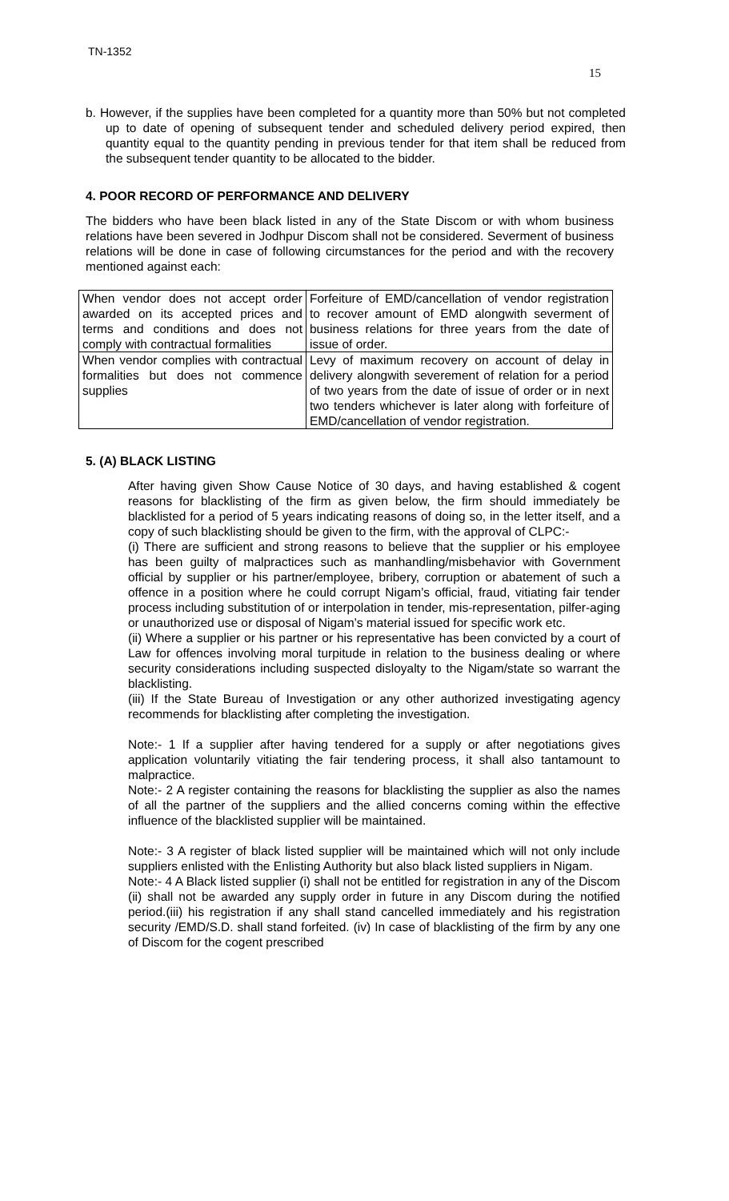TN-1352
15
b. However, if the supplies have been completed for a quantity more than 50% but not completed up to date of opening of subsequent tender and scheduled delivery period expired, then quantity equal to the quantity pending in previous tender for that item shall be reduced from the subsequent tender quantity to be allocated to the bidder.
4. POOR RECORD OF PERFORMANCE AND DELIVERY
The bidders who have been black listed in any of the State Discom or with whom business relations have been severed in Jodhpur Discom shall not be considered. Severment of business relations will be done in case of following circumstances for the period and with the recovery mentioned against each:
| When vendor does not accept order awarded on its accepted prices and terms and conditions and does not comply with contractual formalities | Forfeiture of EMD/cancellation of vendor registration to recover amount of EMD alongwith severment of business relations for three years from the date of issue of order. |
| When vendor complies with contractual formalities but does not commence supplies | Levy of maximum recovery on account of delay in delivery alongwith severement of relation for a period of two years from the date of issue of order or in next two tenders whichever is later along with forfeiture of EMD/cancellation of vendor registration. |
5. (A) BLACK LISTING
After having given Show Cause Notice of 30 days, and having established & cogent reasons for blacklisting of the firm as given below, the firm should immediately be blacklisted for a period of 5 years indicating reasons of doing so, in the letter itself, and a copy of such blacklisting should be given to the firm, with the approval of CLPC:-
(i) There are sufficient and strong reasons to believe that the supplier or his employee has been guilty of malpractices such as manhandling/misbehavior with Government official by supplier or his partner/employee, bribery, corruption or abatement of such a offence in a position where he could corrupt Nigam’s official, fraud, vitiating fair tender process including substitution of or interpolation in tender, mis-representation, pilfer-aging or unauthorized use or disposal of Nigam’s material issued for specific work etc.
(ii) Where a supplier or his partner or his representative has been convicted by a court of Law for offences involving moral turpitude in relation to the business dealing or where security considerations including suspected disloyalty to the Nigam/state so warrant the blacklisting.
(iii) If the State Bureau of Investigation or any other authorized investigating agency recommends for blacklisting after completing the investigation.
Note:- 1 If a supplier after having tendered for a supply or after negotiations gives application voluntarily vitiating the fair tendering process, it shall also tantamount to malpractice.
Note:- 2 A register containing the reasons for blacklisting the supplier as also the names of all the partner of the suppliers and the allied concerns coming within the effective influence of the blacklisted supplier will be maintained.
Note:- 3 A register of black listed supplier will be maintained which will not only include suppliers enlisted with the Enlisting Authority but also black listed suppliers in Nigam.
Note:- 4 A Black listed supplier (i) shall not be entitled for registration in any of the Discom (ii) shall not be awarded any supply order in future in any Discom during the notified period.(iii) his registration if any shall stand cancelled immediately and his registration security /EMD/S.D. shall stand forfeited. (iv) In case of blacklisting of the firm by any one of Discom for the cogent prescribed